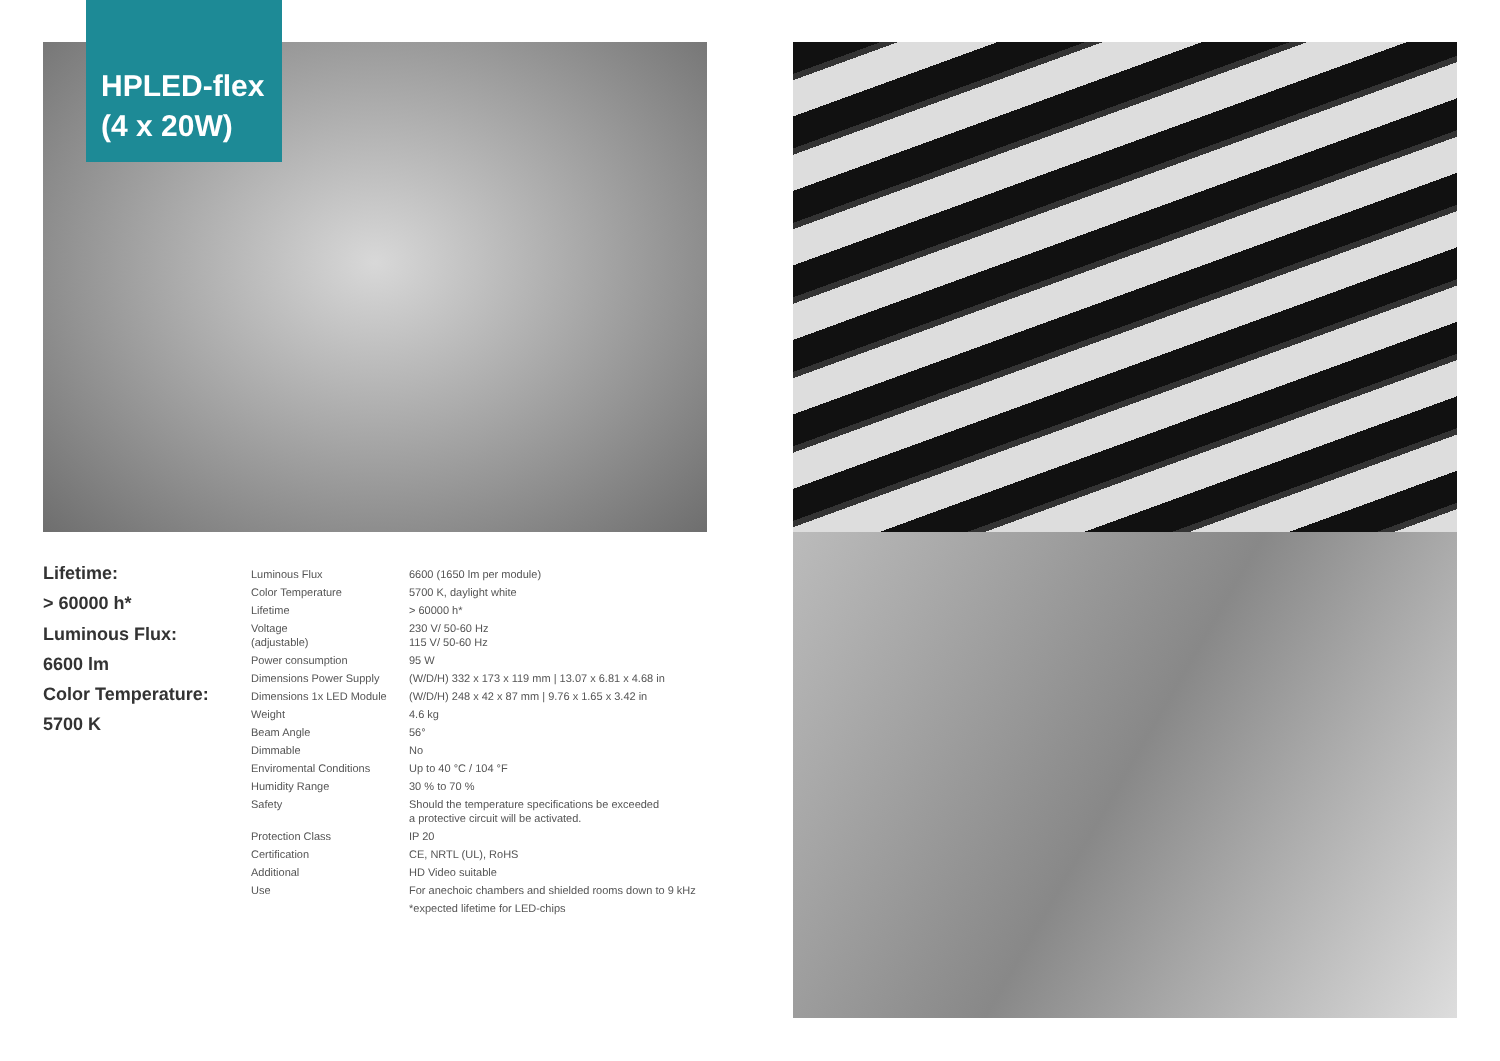HPLED-flex
(4 x 20W)
Lifetime:
> 60000 h*
Luminous Flux:
6600 lm
Color Temperature:
5700 K
| Luminous Flux | 6600 (1650 lm per module) |
| Color Temperature | 5700 K, daylight white |
| Lifetime | > 60000 h* |
| Voltage (adjustable) | 230 V/ 50-60 Hz 115 V/ 50-60 Hz |
| Power consumption | 95 W |
| Dimensions Power Supply | (W/D/H) 332 x 173 x 119 mm / 13.07 x 6.81 x 4.68 in |
| Dimensions 1x LED Module | (W/D/H) 248 x 42 x 87 mm / 9.76 x 1.65 x 3.42 in |
| Weight | 4.6 kg |
| Beam Angle | 56° |
| Dimmable | No |
| Enviromental Conditions | Up to 40 °C / 104 °F |
| Humidity Range | 30 % to 70 % |
| Safety | Should the temperature specifications be exceeded a protective circuit will be activated. |
| Protection Class | IP 20 |
| Certification | CE, NRTL (UL), RoHS |
| Additional | HD Video suitable |
| Use | For anechoic chambers and shielded rooms down to 9 kHz |
| | *expected lifetime for LED-chips |